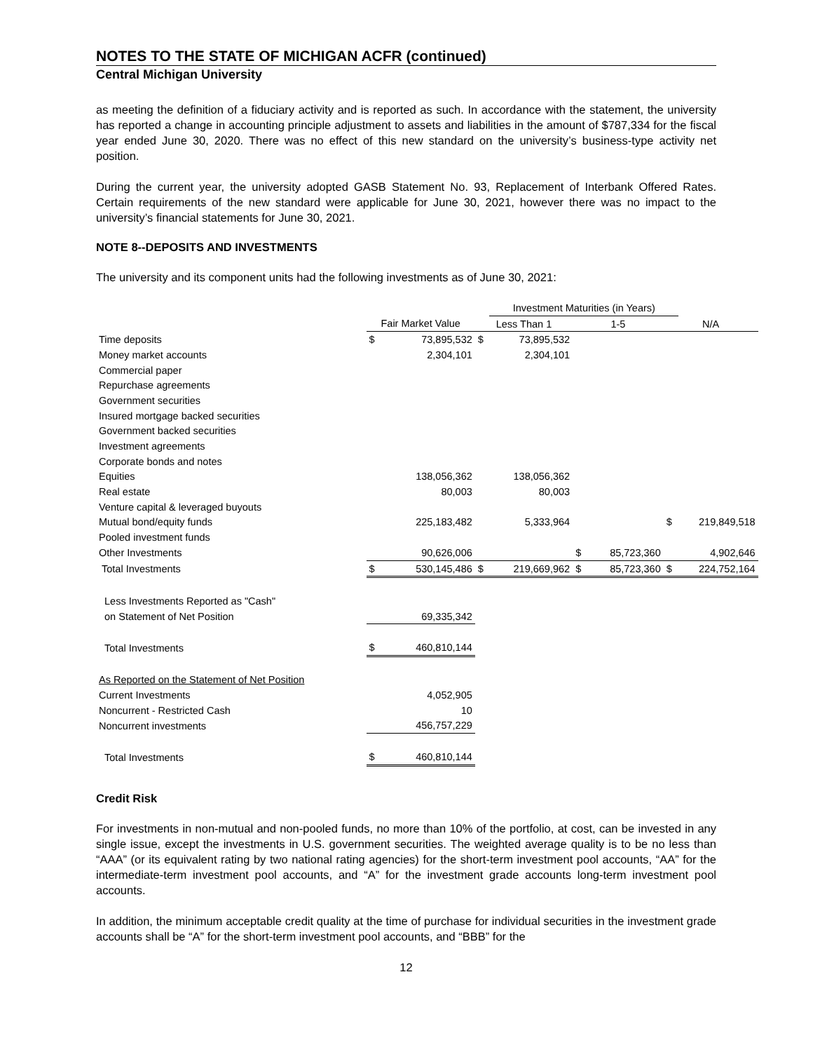NOTES TO THE STATE OF MICHIGAN ACFR (continued)
Central Michigan University
as meeting the definition of a fiduciary activity and is reported as such. In accordance with the statement, the university has reported a change in accounting principle adjustment to assets and liabilities in the amount of $787,334 for the fiscal year ended June 30, 2020. There was no effect of this new standard on the university’s business-type activity net position.
During the current year, the university adopted GASB Statement No. 93, Replacement of Interbank Offered Rates. Certain requirements of the new standard were applicable for June 30, 2021, however there was no impact to the university’s financial statements for June 30, 2021.
NOTE 8--DEPOSITS AND INVESTMENTS
The university and its component units had the following investments as of June 30, 2021:
| | | | | Investment Maturities (in Years) | | | | | |
| | Fair Market Value | | Less Than 1 | | 1-5 | | N/A | | |
| Time deposits | $ | 73,895,532 | $ | 73,895,532 | | | | | |
| Money market accounts | | 2,304,101 | | 2,304,101 | | | | | |
| Commercial paper | | | | | | | | | |
| Repurchase agreements | | | | | | | | | |
| Government securities | | | | | | | | | |
| Insured mortgage backed securities | | | | | | | | | |
| Government backed securities | | | | | | | | | |
| Investment agreements | | | | | | | | | |
| Corporate bonds and notes | | | | | | | | | |
| Equities | | 138,056,362 | | 138,056,362 | | | | | |
| Real estate | | 80,003 | | 80,003 | | | | | |
| Venture capital & leveraged buyouts | | | | | | | | | |
| Mutual bond/equity funds | | 225,183,482 | | 5,333,964 | | | $ | 219,849,518 | |
| Pooled investment funds | | | | | | | | | |
| Other Investments | | 90,626,006 | | | $ | 85,723,360 | | 4,902,646 | |
| Total Investments | $ | 530,145,486 | $ | 219,669,962 | $ | 85,723,360 | $ | 224,752,164 | |
| Less Investments Reported as "Cash" | | | | | | | | | |
| on Statement of Net Position | | 69,335,342 | | | | | | | |
| Total Investments | $ | 460,810,144 | | | | | | | |
| As Reported on the Statement of Net Position | | | | | | | | | |
| Current Investments | | 4,052,905 | | | | | | | |
| Noncurrent - Restricted Cash | | 10 | | | | | | | |
| Noncurrent investments | | 456,757,229 | | | | | | | |
| Total Investments | $ | 460,810,144 | | | | | | | |
Credit Risk
For investments in non-mutual and non-pooled funds, no more than 10% of the portfolio, at cost, can be invested in any single issue, except the investments in U.S. government securities. The weighted average quality is to be no less than “AAA” (or its equivalent rating by two national rating agencies) for the short-term investment pool accounts, “AA” for the intermediate-term investment pool accounts, and “A” for the investment grade accounts long-term investment pool accounts.
In addition, the minimum acceptable credit quality at the time of purchase for individual securities in the investment grade accounts shall be “A” for the short-term investment pool accounts, and “BBB” for the
12